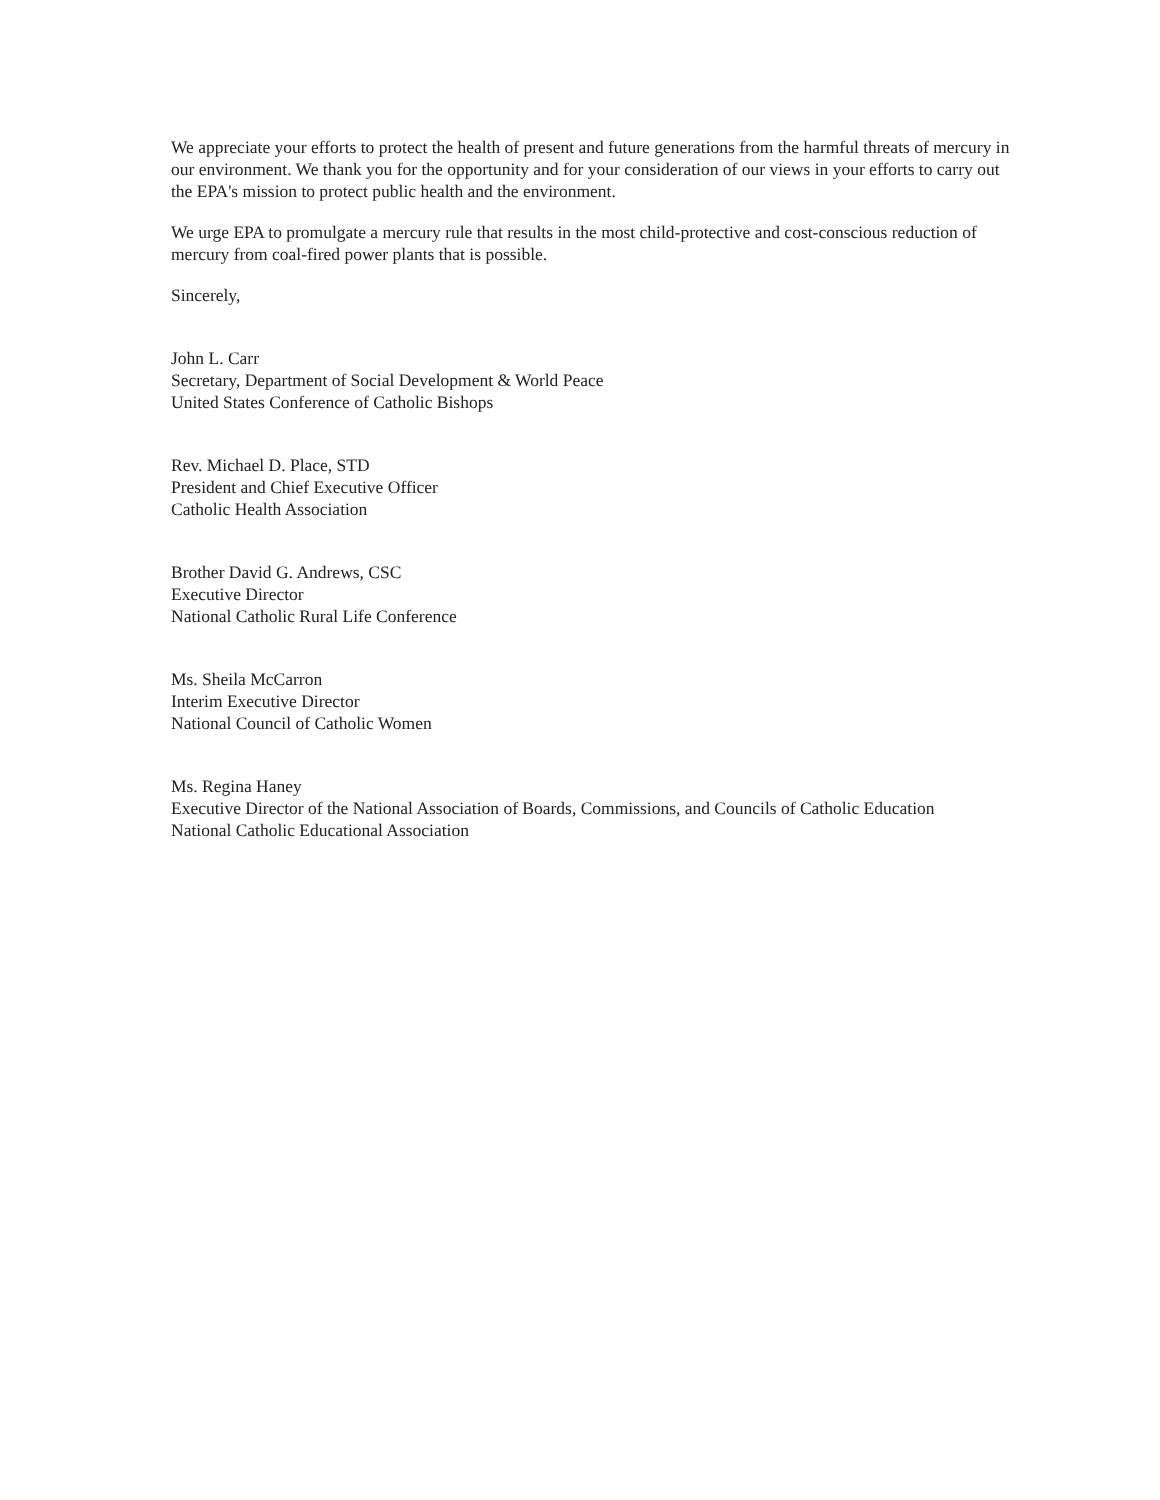We appreciate your efforts to protect the health of present and future generations from the harmful threats of mercury in our environment. We thank you for the opportunity and for your consideration of our views in your efforts to carry out the EPA's mission to protect public health and the environment.
We urge EPA to promulgate a mercury rule that results in the most child-protective and cost-conscious reduction of mercury from coal-fired power plants that is possible.
Sincerely,
John L. Carr
Secretary, Department of Social Development & World Peace
United States Conference of Catholic Bishops
Rev. Michael D. Place, STD
President and Chief Executive Officer
Catholic Health Association
Brother David G. Andrews, CSC
Executive Director
National Catholic Rural Life Conference
Ms. Sheila McCarron
Interim Executive Director
National Council of Catholic Women
Ms. Regina Haney
Executive Director of the National Association of Boards, Commissions, and Councils of Catholic Education
National Catholic Educational Association